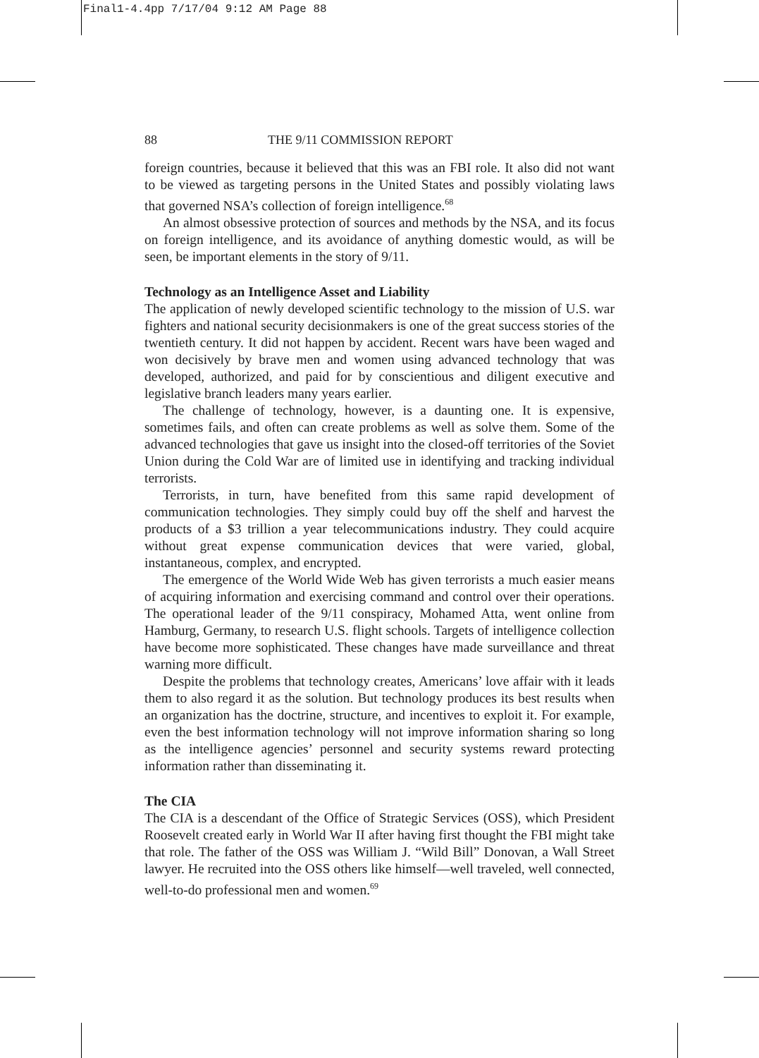Final1-4.4pp 7/17/04 9:12 AM Page 88
88 THE 9/11 COMMISSION REPORT
foreign countries, because it believed that this was an FBI role. It also did not want to be viewed as targeting persons in the United States and possibly violating laws that governed NSA’s collection of foreign intelligence.<sup>68</sup>
An almost obsessive protection of sources and methods by the NSA, and its focus on foreign intelligence, and its avoidance of anything domestic would, as will be seen, be important elements in the story of 9/11.
Technology as an Intelligence Asset and Liability
The application of newly developed scientific technology to the mission of U.S. war fighters and national security decisionmakers is one of the great success stories of the twentieth century. It did not happen by accident. Recent wars have been waged and won decisively by brave men and women using advanced technology that was developed, authorized, and paid for by conscientious and diligent executive and legislative branch leaders many years earlier.
The challenge of technology, however, is a daunting one. It is expensive, sometimes fails, and often can create problems as well as solve them. Some of the advanced technologies that gave us insight into the closed-off territories of the Soviet Union during the Cold War are of limited use in identifying and tracking individual terrorists.
Terrorists, in turn, have benefited from this same rapid development of communication technologies. They simply could buy off the shelf and harvest the products of a $3 trillion a year telecommunications industry. They could acquire without great expense communication devices that were varied, global, instantaneous, complex, and encrypted.
The emergence of the World Wide Web has given terrorists a much easier means of acquiring information and exercising command and control over their operations. The operational leader of the 9/11 conspiracy, Mohamed Atta, went online from Hamburg, Germany, to research U.S. flight schools. Targets of intelligence collection have become more sophisticated. These changes have made surveillance and threat warning more difficult.
Despite the problems that technology creates, Americans’ love affair with it leads them to also regard it as the solution. But technology produces its best results when an organization has the doctrine, structure, and incentives to exploit it. For example, even the best information technology will not improve information sharing so long as the intelligence agencies’ personnel and security systems reward protecting information rather than disseminating it.
The CIA
The CIA is a descendant of the Office of Strategic Services (OSS), which President Roosevelt created early in World War II after having first thought the FBI might take that role. The father of the OSS was William J. “Wild Bill” Donovan, a Wall Street lawyer. He recruited into the OSS others like himself—well traveled, well connected, well-to-do professional men and women.<sup>69</sup>